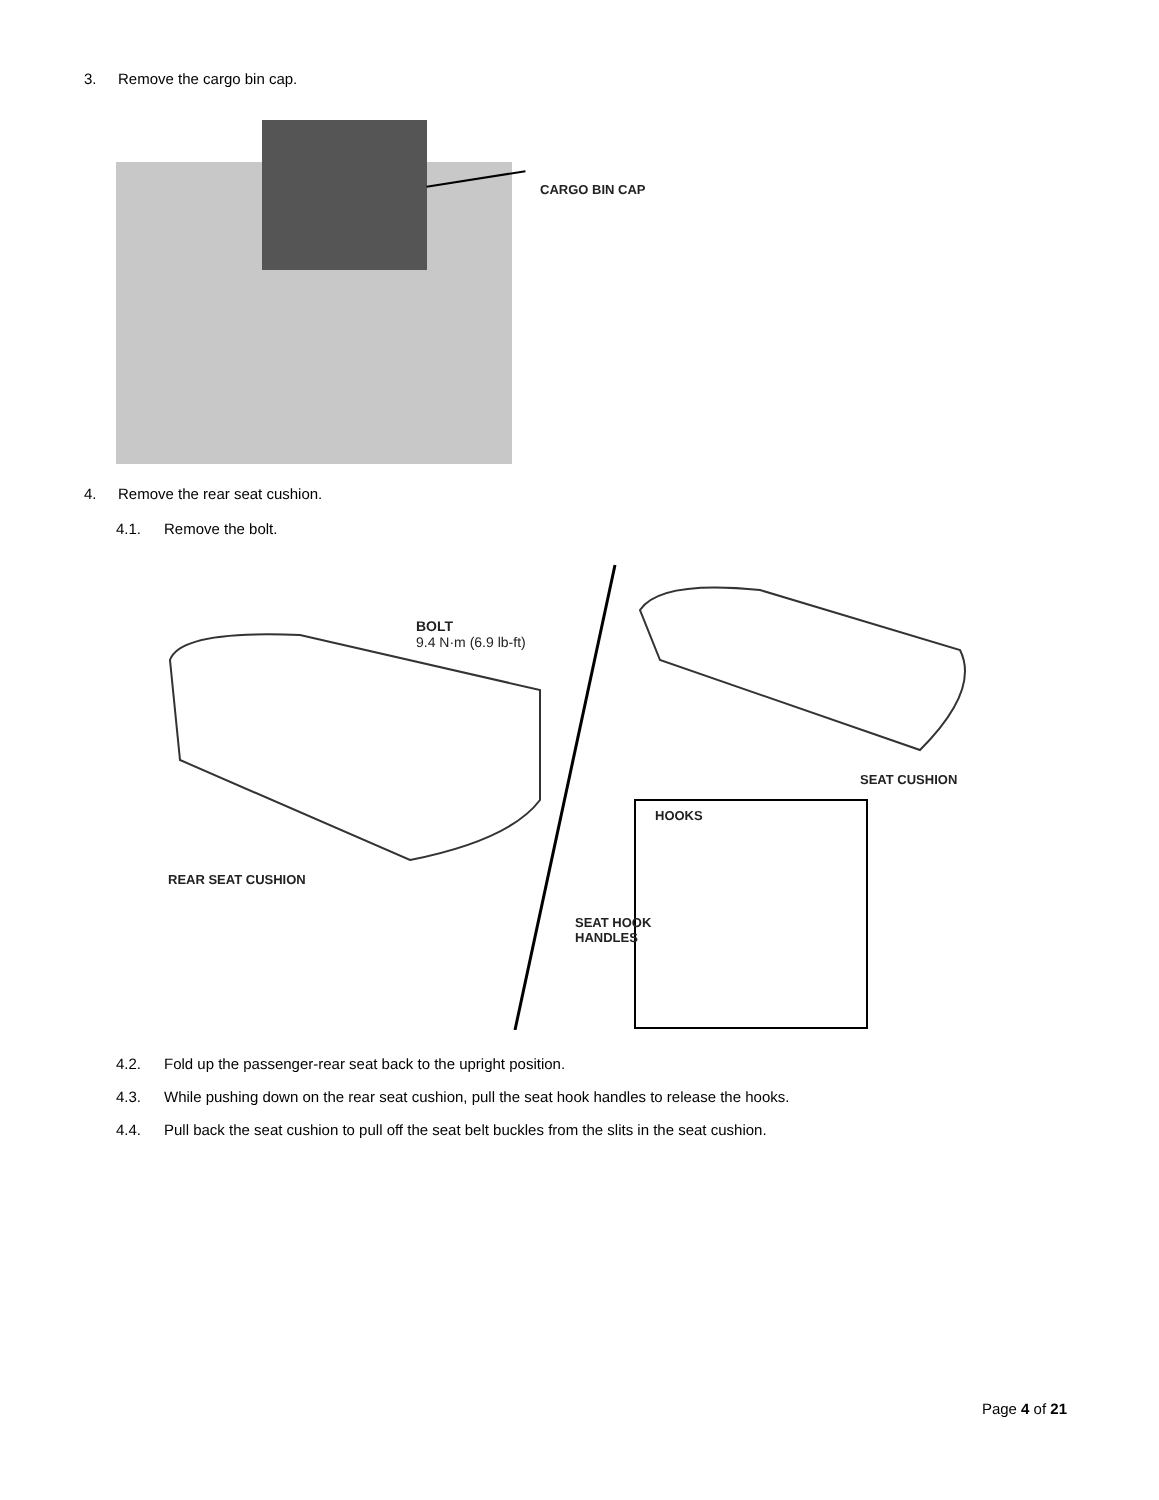3. Remove the cargo bin cap.
CARGO BIN CAP
4. Remove the rear seat cushion.
4.1. Remove the bolt.
BOLT
9.4 N·m (6.9 lb-ft)
REAR SEAT CUSHION
SEAT CUSHION
HOOKS
SEAT HOOK
HANDLES
4.2. Fold up the passenger-rear seat back to the upright position.
4.3. While pushing down on the rear seat cushion, pull the seat hook handles to release the hooks.
4.4. Pull back the seat cushion to pull off the seat belt buckles from the slits in the seat cushion.
Page 4 of 21